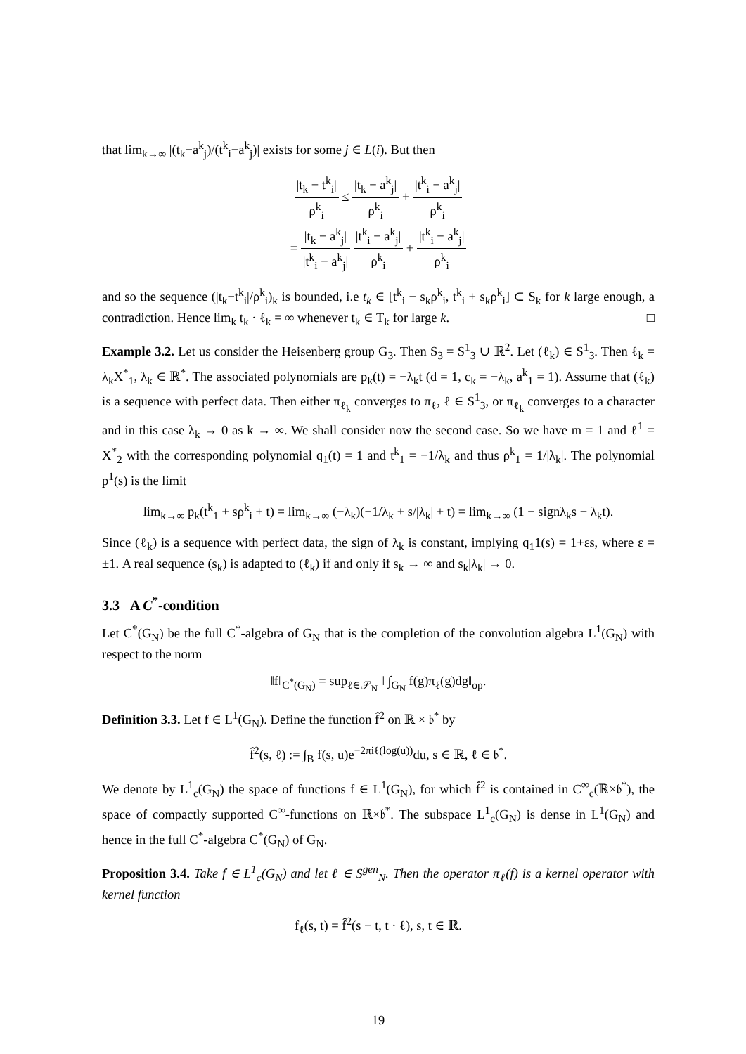that lim<sub>k→∞</sub> |(t<sub>k</sub>−a<sup>k</sup><sub>j</sub>)/(t<sup>k</sup><sub>i</sub>−a<sup>k</sup><sub>j</sub>)| exists for some j ∈ L(i). But then
|t<sub>k</sub> − t<sup>k</sup><sub>i</sub>| ρ<sup>k</sup><sub>i</sub> ≤ |t<sub>k</sub> − a<sup>k</sup><sub>j</sub>| ρ<sup>k</sup><sub>i</sub> + |t<sup>k</sup><sub>i</sub> − a<sup>k</sup><sub>j</sub>| ρ<sup>k</sup><sub>i</sub>
= |t<sub>k</sub> − a<sup>k</sup><sub>j</sub>| |t<sup>k</sup><sub>i</sub> − a<sup>k</sup><sub>j</sub>| |t<sup>k</sup><sub>i</sub> − a<sup>k</sup><sub>j</sub>| ρ<sup>k</sup><sub>i</sub> + |t<sup>k</sup><sub>i</sub> − a<sup>k</sup><sub>j</sub>| ρ<sup>k</sup><sub>i</sub>
and so the sequence (|t<sub>k</sub>−t<sup>k</sup><sub>i</sub>|/ρ<sup>k</sup><sub>i</sub>)<sub>k</sub> is bounded, i.e t<sub>k</sub> ∈ [t<sup>k</sup><sub>i</sub> − s<sub>k</sub>ρ<sup>k</sup><sub>i</sub>, t<sup>k</sup><sub>i</sub> + s<sub>k</sub>ρ<sup>k</sup><sub>i</sub>] ⊂ S<sub>k</sub> for k large enough, a contradiction. Hence lim<sub>k</sub> t<sub>k</sub> · ℓ<sub>k</sub> = ∞ whenever t<sub>k</sub> ∈ T<sub>k</sub> for large k. □
Example 3.2. Let us consider the Heisenberg group G<sub>3</sub>. Then S<sub>3</sub> = S<sup>1</sup><sub>3</sub> ∪ ℝ<sup>2</sup>. Let (ℓ<sub>k</sub>) ∈ S<sup>1</sup><sub>3</sub>. Then ℓ<sub>k</sub> = λ<sub>k</sub>X<sup>*</sup><sub>1</sub>, λ<sub>k</sub> ∈ ℝ<sup>*</sup>. The associated polynomials are p<sub>k</sub>(t) = −λ<sub>k</sub>t (d = 1, c<sub>k</sub> = −λ<sub>k</sub>, a<sup>k</sup><sub>1</sub> = 1). Assume that (ℓ<sub>k</sub>) is a sequence with perfect data. Then either π<sub>ℓ<sub>k</sub></sub> converges to π<sub>ℓ</sub>, ℓ ∈ S<sup>1</sup><sub>3</sub>, or π<sub>ℓ<sub>k</sub></sub> converges to a character and in this case λ<sub>k</sub> → 0 as k → ∞. We shall consider now the second case. So we have m = 1 and ℓ<sup>1</sup> = X<sup>*</sup><sub>2</sub> with the corresponding polynomial q<sub>1</sub>(t) = 1 and t<sup>k</sup><sub>1</sub> = −1/λ<sub>k</sub> and thus ρ<sup>k</sup><sub>1</sub> = 1/|λ<sub>k</sub>|. The polynomial p<sup>1</sup>(s) is the limit
lim<sub>k→∞</sub> p<sub>k</sub>(t<sup>k</sup><sub>1</sub> + sρ<sup>k</sup><sub>i</sub> + t) = lim<sub>k→∞</sub> (−λ<sub>k</sub>)(−1/λ<sub>k</sub> + s/|λ<sub>k</sub>| + t) = lim<sub>k→∞</sub> (1 − signλ<sub>k</sub>s − λ<sub>k</sub>t).
Since (ℓ<sub>k</sub>) is a sequence with perfect data, the sign of λ<sub>k</sub> is constant, implying q<sub>1</sub>1(s) = 1+εs, where ε = ±1. A real sequence (s<sub>k</sub>) is adapted to (ℓ<sub>k</sub>) if and only if s<sub>k</sub> → ∞ and s<sub>k</sub>|λ<sub>k</sub>| → 0.
3.3 A C<sup>*</sup>-condition
Let C<sup>*</sup>(G<sub>N</sub>) be the full C<sup>*</sup>-algebra of G<sub>N</sub> that is the completion of the convolution algebra L<sup>1</sup>(G<sub>N</sub>) with respect to the norm
‖f‖<sub>C<sup>*</sup>(G<sub>N</sub>)</sub> = sup<sub>ℓ∈𝒮<sub>N</sub></sub> ‖ ∫<sub>G<sub>N</sub></sub> f(g)π<sub>ℓ</sub>(g)dg‖<sub>op</sub>.
Definition 3.3. Let f ∈ L<sup>1</sup>(G<sub>N</sub>). Define the function f̂<sup>2</sup> on ℝ × 𝔟<sup>*</sup> by
f̂<sup>2</sup>(s, ℓ) := ∫<sub>B</sub> f(s, u)e<sup>−2πiℓ(log(u))</sup>du, s ∈ ℝ, ℓ ∈ 𝔟<sup>*</sup>.
We denote by L<sup>1</sup><sub>c</sub>(G<sub>N</sub>) the space of functions f ∈ L<sup>1</sup>(G<sub>N</sub>), for which f̂<sup>2</sup> is contained in C<sup>∞</sup><sub>c</sub>(ℝ×𝔟<sup>*</sup>), the space of compactly supported C<sup>∞</sup>-functions on ℝ×𝔟<sup>*</sup>. The subspace L<sup>1</sup><sub>c</sub>(G<sub>N</sub>) is dense in L<sup>1</sup>(G<sub>N</sub>) and hence in the full C<sup>*</sup>-algebra C<sup>*</sup>(G<sub>N</sub>) of G<sub>N</sub>.
Proposition 3.4. Take f ∈ L<sup>1</sup><sub>c</sub>(G<sub>N</sub>) and let ℓ ∈ S<sup>gen</sup><sub>N</sub>. Then the operator π<sub>ℓ</sub>(f) is a kernel operator with kernel function
f<sub>ℓ</sub>(s, t) = f̂<sup>2</sup>(s − t, t · ℓ), s, t ∈ ℝ.
19